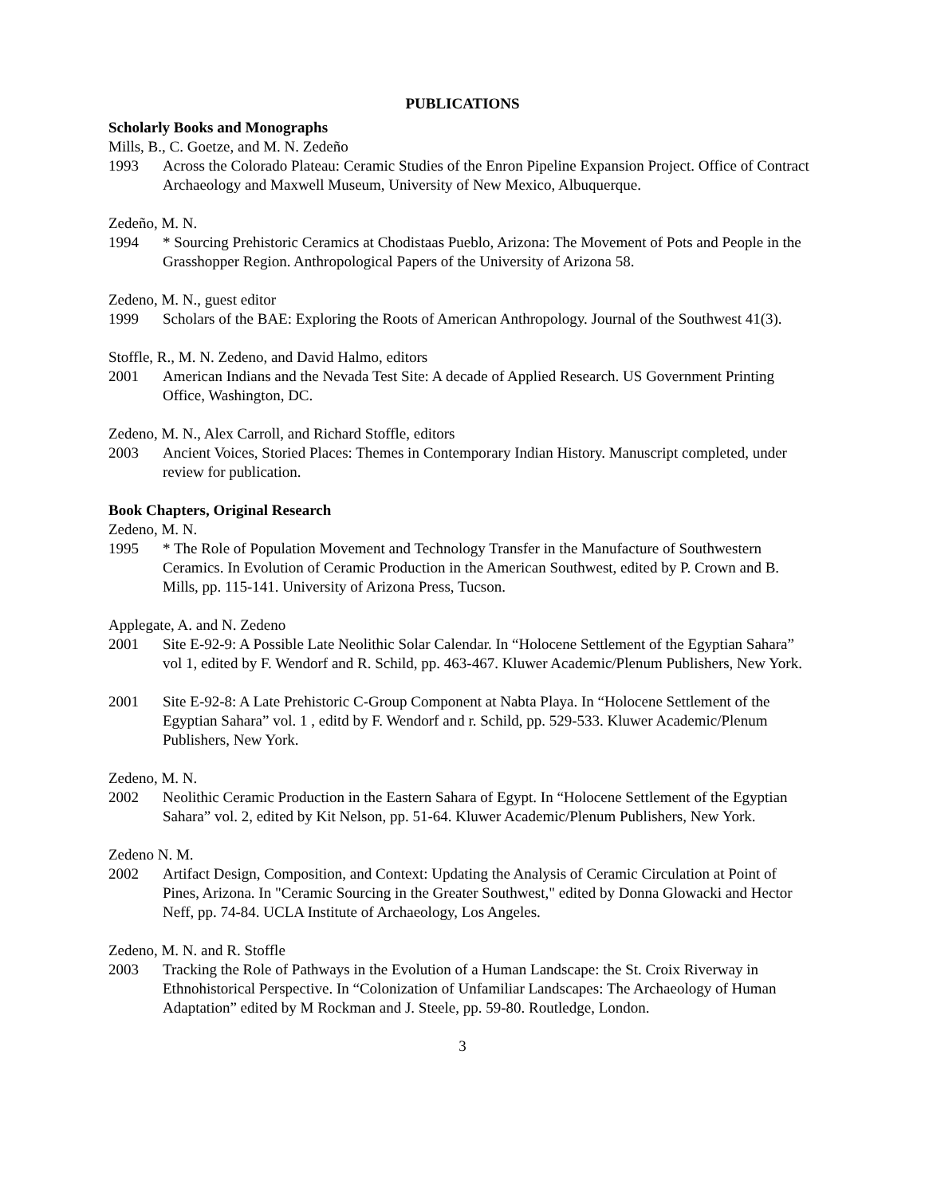PUBLICATIONS
Scholarly Books and Monographs
Mills, B., C. Goetze, and M. N. Zedeño
1993 Across the Colorado Plateau: Ceramic Studies of the Enron Pipeline Expansion Project. Office of Contract Archaeology and Maxwell Museum, University of New Mexico, Albuquerque.
Zedeño, M. N.
1994 * Sourcing Prehistoric Ceramics at Chodistaas Pueblo, Arizona: The Movement of Pots and People in the Grasshopper Region. Anthropological Papers of the University of Arizona 58.
Zedeno, M. N., guest editor
1999 Scholars of the BAE: Exploring the Roots of American Anthropology. Journal of the Southwest 41(3).
Stoffle, R., M. N. Zedeno, and David Halmo, editors
2001 American Indians and the Nevada Test Site: A decade of Applied Research. US Government Printing Office, Washington, DC.
Zedeno, M. N., Alex Carroll, and Richard Stoffle, editors
2003 Ancient Voices, Storied Places: Themes in Contemporary Indian History. Manuscript completed, under review for publication.
Book Chapters, Original Research
Zedeno, M. N.
1995 * The Role of Population Movement and Technology Transfer in the Manufacture of Southwestern Ceramics. In Evolution of Ceramic Production in the American Southwest, edited by P. Crown and B. Mills, pp. 115-141. University of Arizona Press, Tucson.
Applegate, A. and N. Zedeno
2001 Site E-92-9: A Possible Late Neolithic Solar Calendar. In “Holocene Settlement of the Egyptian Sahara” vol 1, edited by F. Wendorf and R. Schild, pp. 463-467. Kluwer Academic/Plenum Publishers, New York.
2001 Site E-92-8: A Late Prehistoric C-Group Component at Nabta Playa. In “Holocene Settlement of the Egyptian Sahara” vol. 1 , editd by F. Wendorf and r. Schild, pp. 529-533. Kluwer Academic/Plenum Publishers, New York.
Zedeno, M. N.
2002 Neolithic Ceramic Production in the Eastern Sahara of Egypt. In “Holocene Settlement of the Egyptian Sahara” vol. 2, edited by Kit Nelson, pp. 51-64. Kluwer Academic/Plenum Publishers, New York.
Zedeno N. M.
2002 Artifact Design, Composition, and Context: Updating the Analysis of Ceramic Circulation at Point of Pines, Arizona. In "Ceramic Sourcing in the Greater Southwest," edited by Donna Glowacki and Hector Neff, pp. 74-84. UCLA Institute of Archaeology, Los Angeles.
Zedeno, M. N. and R. Stoffle
2003 Tracking the Role of Pathways in the Evolution of a Human Landscape: the St. Croix Riverway in Ethnohistorical Perspective. In “Colonization of Unfamiliar Landscapes: The Archaeology of Human Adaptation” edited by M Rockman and J. Steele, pp. 59-80. Routledge, London.
3